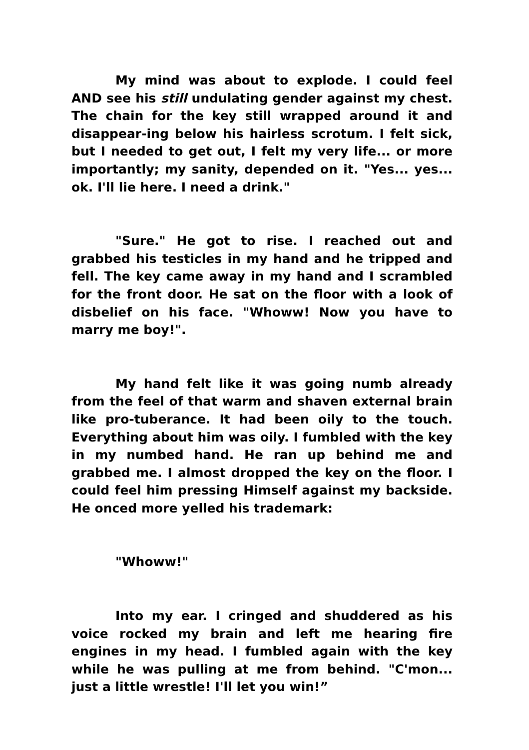My mind was about to explode. I could feel AND see his still undulating gender against my chest. The chain for the key still wrapped around it and disappear-ing below his hairless scrotum. I felt sick, but I needed to get out, I felt my very life... or more importantly; my sanity, depended on it. "Yes... yes... ok. I'll lie here. I need a drink."
"Sure." He got to rise. I reached out and grabbed his testicles in my hand and he tripped and fell. The key came away in my hand and I scrambled for the front door. He sat on the floor with a look of disbelief on his face. "Whoww! Now you have to marry me boy!".
My hand felt like it was going numb already from the feel of that warm and shaven external brain like pro-tuberance. It had been oily to the touch. Everything about him was oily. I fumbled with the key in my numbed hand. He ran up behind me and grabbed me. I almost dropped the key on the floor. I could feel him pressing Himself against my backside. He onced more yelled his trademark:
"Whoww!"
Into my ear. I cringed and shuddered as his voice rocked my brain and left me hearing fire engines in my head. I fumbled again with the key while he was pulling at me from behind. "C'mon... just a little wrestle! I'll let you win!”